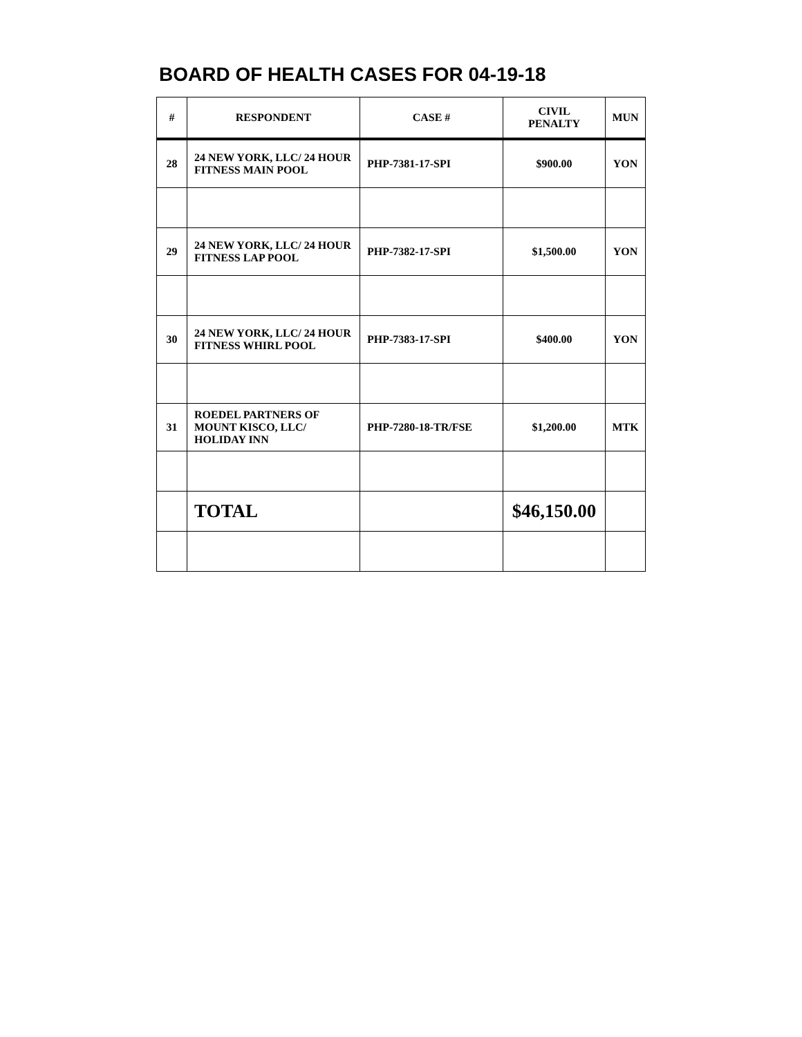BOARD OF HEALTH CASES FOR 04-19-18
| # | RESPONDENT | CASE # | CIVIL PENALTY | MUN |
| --- | --- | --- | --- | --- |
| 28 | 24 NEW YORK, LLC/ 24 HOUR FITNESS MAIN POOL | PHP-7381-17-SPI | $900.00 | YON |
| 29 | 24 NEW YORK, LLC/ 24 HOUR FITNESS LAP POOL | PHP-7382-17-SPI | $1,500.00 | YON |
| 30 | 24 NEW YORK, LLC/ 24 HOUR FITNESS WHIRL POOL | PHP-7383-17-SPI | $400.00 | YON |
| 31 | ROEDEL PARTNERS OF MOUNT KISCO, LLC/ HOLIDAY INN | PHP-7280-18-TR/FSE | $1,200.00 | MTK |
| | TOTAL | | $46,150.00 | |